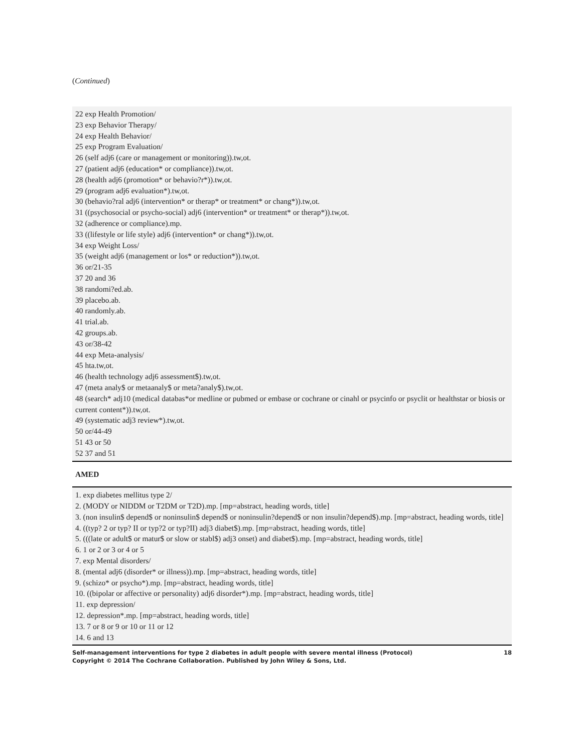(Continued)
| 22 exp Health Promotion/ 23 exp Behavior Therapy/ 24 exp Health Behavior/ 25 exp Program Evaluation/ 26 (self adj6 (care or management or monitoring)).tw,ot. 27 (patient adj6 (education* or compliance)).tw,ot. 28 (health adj6 (promotion* or behavio?r*)).tw,ot. 29 (program adj6 evaluation*).tw,ot. 30 (behavio?ral adj6 (intervention* or therap* or treatment* or chang*)).tw,ot. 31 ((psychosocial or psycho-social) adj6 (intervention* or treatment* or therap*)).tw,ot. 32 (adherence or compliance).mp. 33 ((lifestyle or life style) adj6 (intervention* or chang*)).tw,ot. 34 exp Weight Loss/ 35 (weight adj6 (management or los* or reduction*)).tw,ot. 36 or/21-35 37 20 and 36 38 randomi?ed.ab. 39 placebo.ab. 40 randomly.ab. 41 trial.ab. 42 groups.ab. 43 or/38-42 44 exp Meta-analysis/ 45 hta.tw,ot. 46 (health technology adj6 assessment$).tw,ot. 47 (meta analy$ or metaanaly$ or meta?analy$).tw,ot. 48 (search* adj10 (medical databas*or medline or pubmed or embase or cochrane or cinahl or psycinfo or psyclit or healthstar or biosis or current content*)).tw,ot. 49 (systematic adj3 review*).tw,ot. 50 or/44-49 51 43 or 50 52 37 and 51 |
| AMED |
| 1. exp diabetes mellitus type 2/ 2. (MODY or NIDDM or T2DM or T2D).mp. [mp=abstract, heading words, title] 3. (non insulin$ depend$ or noninsulin$ depend$ or noninsulin?depend$ or non insulin?depend$).mp. [mp=abstract, heading words, title] 4. ((typ? 2 or typ? II or typ?2 or typ?II) adj3 diabet$).mp. [mp=abstract, heading words, title] 5. (((late or adult$ or matur$ or slow or stabl$) adj3 onset) and diabet$).mp. [mp=abstract, heading words, title] 6. 1 or 2 or 3 or 4 or 5 7. exp Mental disorders/ 8. (mental adj6 (disorder* or illness)).mp. [mp=abstract, heading words, title] 9. (schizo* or psycho*).mp. [mp=abstract, heading words, title] 10. ((bipolar or affective or personality) adj6 disorder*).mp. [mp=abstract, heading words, title] 11. exp depression/ 12. depression*.mp. [mp=abstract, heading words, title] 13. 7 or 8 or 9 or 10 or 11 or 12 14. 6 and 13 |
Self-management interventions for type 2 diabetes in adult people with severe mental illness (Protocol)
Copyright © 2014 The Cochrane Collaboration. Published by John Wiley & Sons, Ltd.
18